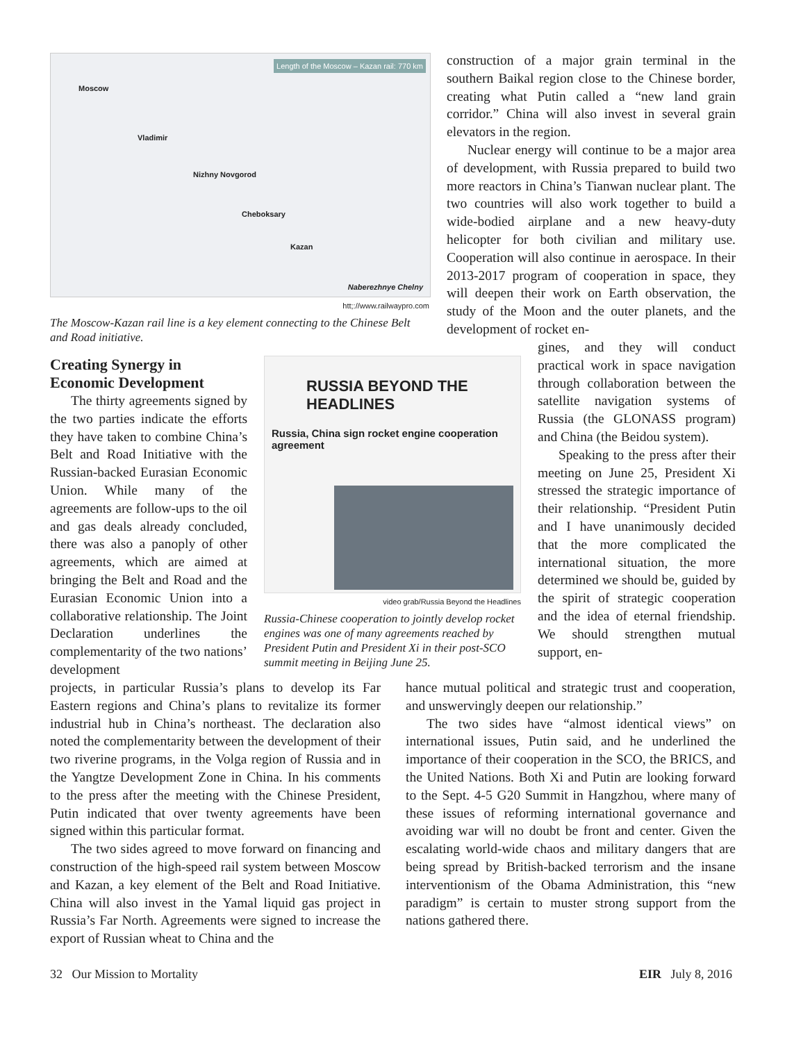Length of the Moscow – Kazan rail: 770 km
Moscow
Vladimir
Nizhny Novgorod
Cheboksary
Kazan
Naberezhnye Chelny
htt;://www.railwaypro.com
The Moscow-Kazan rail line is a key element connecting to the Chinese Belt and Road initiative.
Creating Synergy in Economic Development
The thirty agreements signed by the two parties indicate the efforts they have taken to combine China’s Belt and Road Initiative with the Russian-backed Eurasian Economic Union. While many of the agreements are follow-ups to the oil and gas deals already concluded, there was also a panoply of other agreements, which are aimed at bringing the Belt and Road and the Eurasian Economic Union into a collaborative relationship. The Joint Declaration underlines the complementarity of the two nations’ development
RUSSIA BEYOND THE HEADLINES
Russia, China sign rocket engine cooperation agreement
video grab/Russia Beyond the Headlines
Russia-Chinese cooperation to jointly develop rocket engines was one of many agreements reached by President Putin and President Xi in their post-SCO summit meeting in Beijing June 25.
construction of a major grain terminal in the southern Baikal region close to the Chinese border, creating what Putin called a “new land grain corridor.” China will also invest in several grain elevators in the region.
Nuclear energy will continue to be a major area of development, with Russia prepared to build two more reactors in China’s Tianwan nuclear plant. The two countries will also work together to build a wide-bodied airplane and a new heavy-duty helicopter for both civilian and military use. Cooperation will also continue in aerospace. In their 2013-2017 program of cooperation in space, they will deepen their work on Earth observation, the study of the Moon and the outer planets, and the development of rocket en-
gines, and they will conduct practical work in space navigation through collaboration between the satellite navigation systems of Russia (the GLONASS program) and China (the Beidou system).
Speaking to the press after their meeting on June 25, President Xi stressed the strategic importance of their relationship. “President Putin and I have unanimously decided that the more complicated the international situation, the more determined we should be, guided by the spirit of strategic cooperation and the idea of eternal friendship. We should strengthen mutual support, en-
projects, in particular Russia’s plans to develop its Far Eastern regions and China’s plans to revitalize its former industrial hub in China’s northeast. The declaration also noted the complementarity between the development of their two riverine programs, in the Volga region of Russia and in the Yangtze Development Zone in China. In his comments to the press after the meeting with the Chinese President, Putin indicated that over twenty agreements have been signed within this particular format.
The two sides agreed to move forward on financing and construction of the high-speed rail system between Moscow and Kazan, a key element of the Belt and Road Initiative. China will also invest in the Yamal liquid gas project in Russia’s Far North. Agreements were signed to increase the export of Russian wheat to China and the
hance mutual political and strategic trust and cooperation, and unswervingly deepen our relationship.”
The two sides have “almost identical views” on international issues, Putin said, and he underlined the importance of their cooperation in the SCO, the BRICS, and the United Nations. Both Xi and Putin are looking forward to the Sept. 4-5 G20 Summit in Hangzhou, where many of these issues of reforming international governance and avoiding war will no doubt be front and center. Given the escalating world-wide chaos and military dangers that are being spread by British-backed terrorism and the insane interventionism of the Obama Administration, this “new paradigm” is certain to muster strong support from the nations gathered there.
32 Our Mission to Mortality EIR July 8, 2016